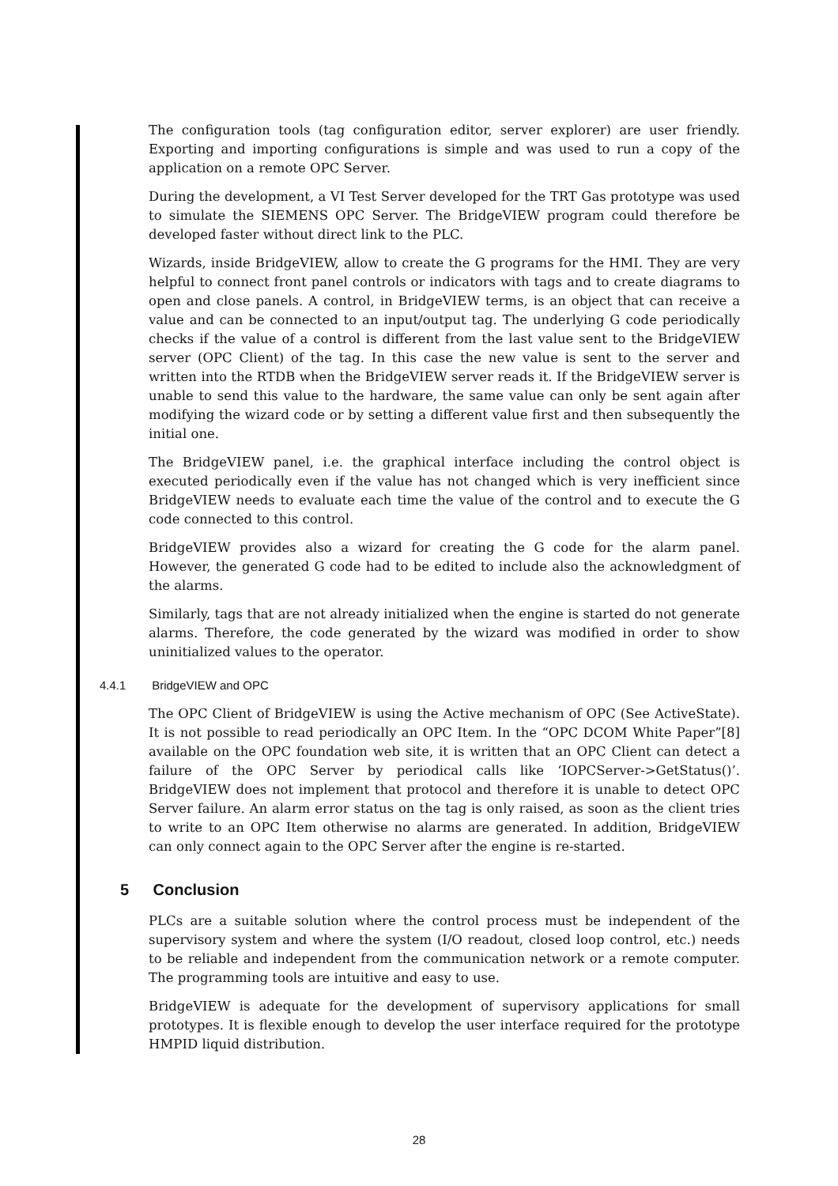The configuration tools (tag configuration editor, server explorer) are user friendly. Exporting and importing configurations is simple and was used to run a copy of the application on a remote OPC Server.
During the development, a VI Test Server developed for the TRT Gas prototype was used to simulate the SIEMENS OPC Server. The BridgeVIEW program could therefore be developed faster without direct link to the PLC.
Wizards, inside BridgeVIEW, allow to create the G programs for the HMI. They are very helpful to connect front panel controls or indicators with tags and to create diagrams to open and close panels. A control, in BridgeVIEW terms, is an object that can receive a value and can be connected to an input/output tag. The underlying G code periodically checks if the value of a control is different from the last value sent to the BridgeVIEW server (OPC Client) of the tag. In this case the new value is sent to the server and written into the RTDB when the BridgeVIEW server reads it. If the BridgeVIEW server is unable to send this value to the hardware, the same value can only be sent again after modifying the wizard code or by setting a different value first and then subsequently the initial one.
The BridgeVIEW panel, i.e. the graphical interface including the control object is executed periodically even if the value has not changed which is very inefficient since BridgeVIEW needs to evaluate each time the value of the control and to execute the G code connected to this control.
BridgeVIEW provides also a wizard for creating the G code for the alarm panel. However, the generated G code had to be edited to include also the acknowledgment of the alarms.
Similarly, tags that are not already initialized when the engine is started do not generate alarms. Therefore, the code generated by the wizard was modified in order to show uninitialized values to the operator.
4.4.1 BridgeVIEW and OPC
The OPC Client of BridgeVIEW is using the Active mechanism of OPC (See ActiveState). It is not possible to read periodically an OPC Item. In the “OPC DCOM White Paper”[8] available on the OPC foundation web site, it is written that an OPC Client can detect a failure of the OPC Server by periodical calls like ‘IOPCServer->GetStatus()’. BridgeVIEW does not implement that protocol and therefore it is unable to detect OPC Server failure. An alarm error status on the tag is only raised, as soon as the client tries to write to an OPC Item otherwise no alarms are generated. In addition, BridgeVIEW can only connect again to the OPC Server after the engine is re-started.
5 Conclusion
PLCs are a suitable solution where the control process must be independent of the supervisory system and where the system (I/O readout, closed loop control, etc.) needs to be reliable and independent from the communication network or a remote computer. The programming tools are intuitive and easy to use.
BridgeVIEW is adequate for the development of supervisory applications for small prototypes. It is flexible enough to develop the user interface required for the prototype HMPID liquid distribution.
28